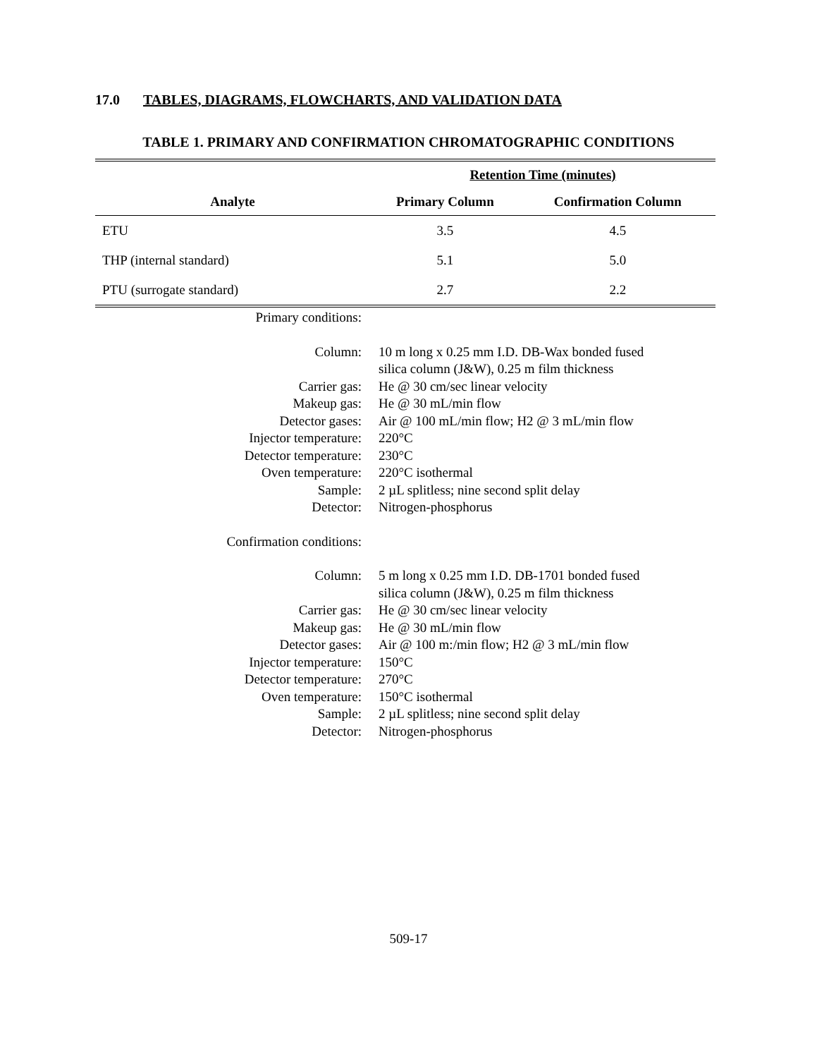17.0 TABLES, DIAGRAMS, FLOWCHARTS, AND VALIDATION DATA
TABLE 1. PRIMARY AND CONFIRMATION CHROMATOGRAPHIC CONDITIONS
| | Retention Time (minutes) | |
| --- | --- | --- |
| Analyte | Primary Column | Confirmation Column |
| ETU | 3.5 | 4.5 |
| THP (internal standard) | 5.1 | 5.0 |
| PTU (surrogate standard) | 2.7 | 2.2 |
| Primary conditions: | |
| Column: | 10 m long x 0.25 mm I.D. DB-Wax bonded fused silica column (J&W), 0.25 m film thickness |
| Carrier gas: | He @ 30 cm/sec linear velocity |
| Makeup gas: | He @ 30 mL/min flow |
| Detector gases: | Air @ 100 mL/min flow; H2 @ 3 mL/min flow |
| Injector temperature: | 220°C |
| Detector temperature: | 230°C |
| Oven temperature: | 220°C isothermal |
| Sample: | 2 µL splitless; nine second split delay |
| Detector: | Nitrogen-phosphorus |
| Confirmation conditions: | |
| Column: | 5 m long x 0.25 mm I.D. DB-1701 bonded fused silica column (J&W), 0.25 m film thickness |
| Carrier gas: | He @ 30 cm/sec linear velocity |
| Makeup gas: | He @ 30 mL/min flow |
| Detector gases: | Air @ 100 m:/min flow; H2 @ 3 mL/min flow |
| Injector temperature: | 150°C |
| Detector temperature: | 270°C |
| Oven temperature: | 150°C isothermal |
| Sample: | 2 µL splitless; nine second split delay |
| Detector: | Nitrogen-phosphorus |
509-17